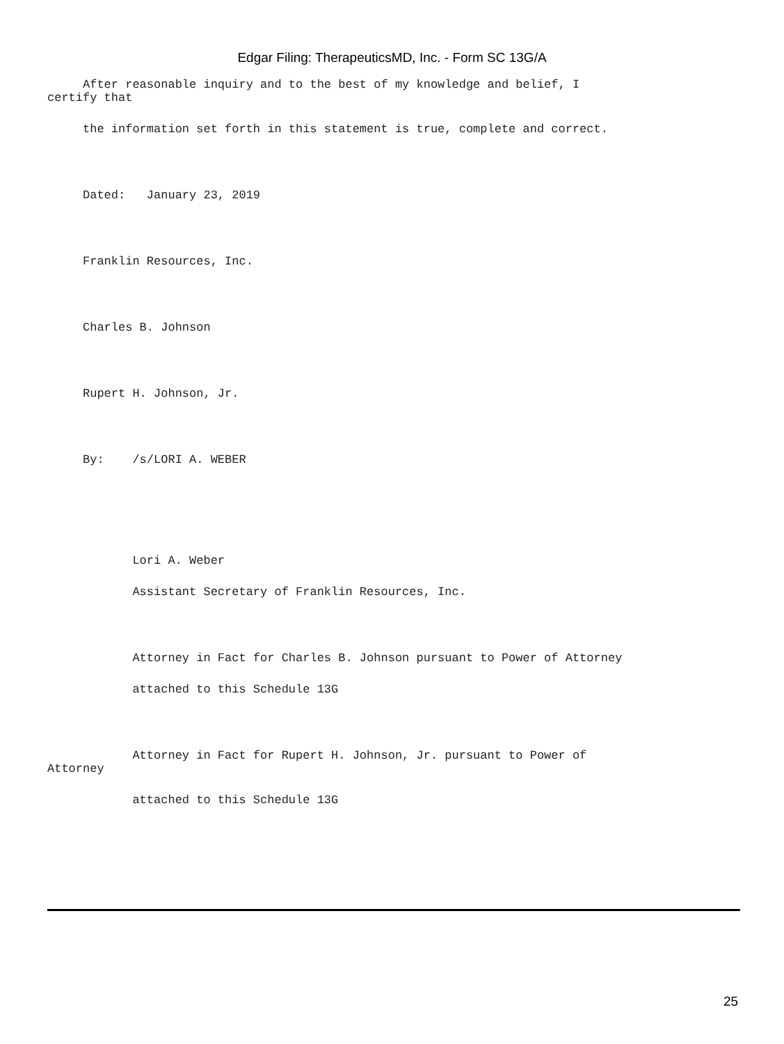Edgar Filing: TherapeuticsMD, Inc. - Form SC 13G/A
After reasonable inquiry and to the best of my knowledge and belief, I
certify that
the information set forth in this statement is true, complete and correct.
Dated: January 23, 2019
Franklin Resources, Inc.
Charles B. Johnson
Rupert H. Johnson, Jr.
By: /s/LORI A. WEBER
Lori A. Weber
Assistant Secretary of Franklin Resources, Inc.
Attorney in Fact for Charles B. Johnson pursuant to Power of Attorney
attached to this Schedule 13G
Attorney in Fact for Rupert H. Johnson, Jr. pursuant to Power of
Attorney
attached to this Schedule 13G
25